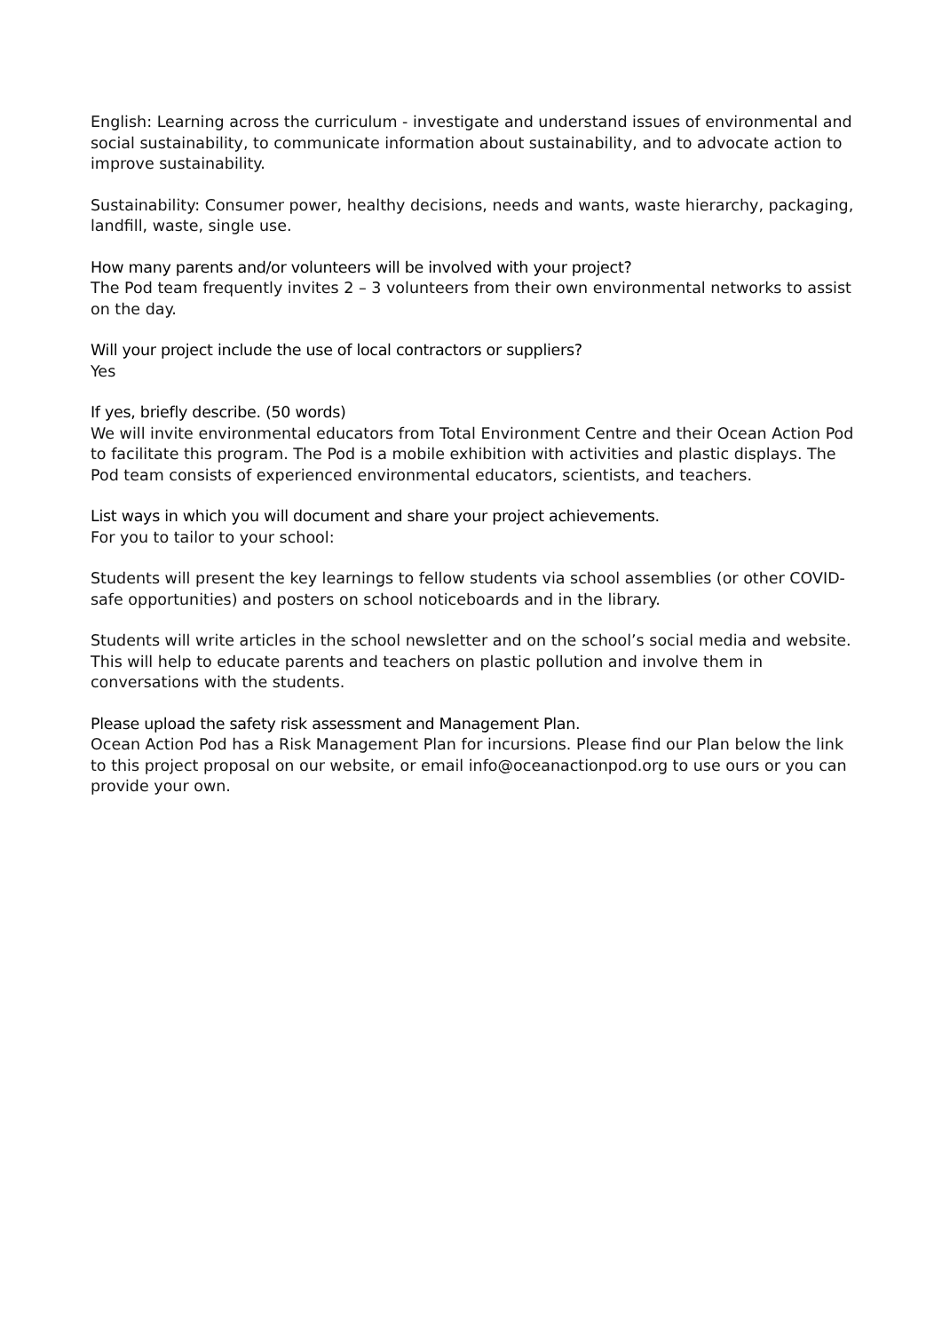English: Learning across the curriculum - investigate and understand issues of environmental and social sustainability, to communicate information about sustainability, and to advocate action to improve sustainability.
Sustainability: Consumer power, healthy decisions, needs and wants, waste hierarchy, packaging, landfill, waste, single use.
How many parents and/or volunteers will be involved with your project?
The Pod team frequently invites 2 – 3 volunteers from their own environmental networks to assist on the day.
Will your project include the use of local contractors or suppliers?
Yes
If yes, briefly describe. (50 words)
We will invite environmental educators from Total Environment Centre and their Ocean Action Pod to facilitate this program. The Pod is a mobile exhibition with activities and plastic displays. The Pod team consists of experienced environmental educators, scientists, and teachers.
List ways in which you will document and share your project achievements.
For you to tailor to your school:
Students will present the key learnings to fellow students via school assemblies (or other COVID-safe opportunities) and posters on school noticeboards and in the library.
Students will write articles in the school newsletter and on the school’s social media and website. This will help to educate parents and teachers on plastic pollution and involve them in conversations with the students.
Please upload the safety risk assessment and Management Plan.
Ocean Action Pod has a Risk Management Plan for incursions. Please find our Plan below the link to this project proposal on our website, or email info@oceanactionpod.org to use ours or you can provide your own.